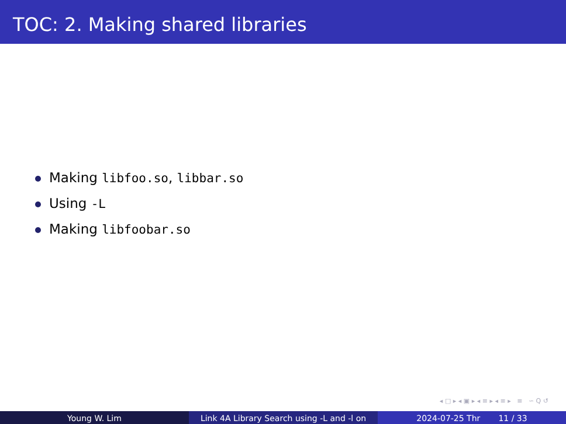TOC: 2. Making shared libraries
Making libfoo.so, libbar.so
Using -L
Making libfoobar.so
◂ □ ▸ ◂ ▣ ▸ ◂ ≡ ▸ ◂ ≡ ▸ ≡ ∽ Q ↺
Young W. Lim Link 4A Library Search using -L and -l on
2024-07-25 Thr 11 / 33